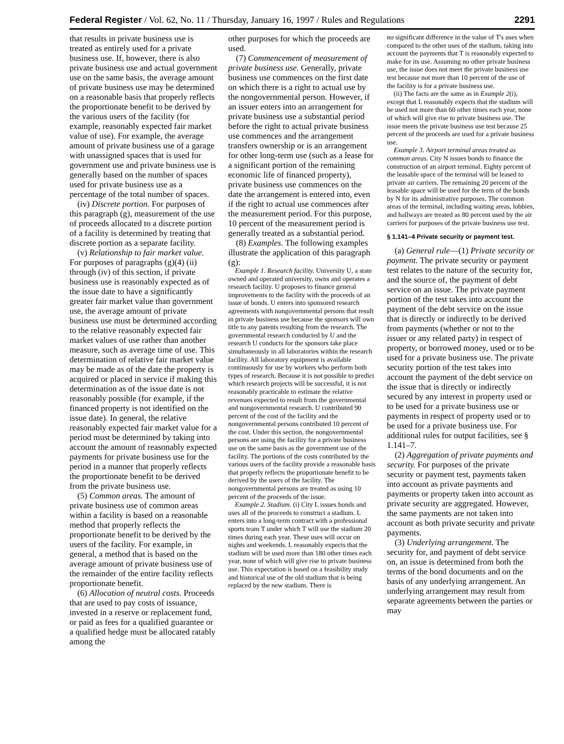Federal Register / Vol. 62, No. 11 / Thursday, January 16, 1997 / Rules and Regulations 2291
that results in private business use is treated as entirely used for a private business use. If, however, there is also private business use and actual government use on the same basis, the average amount of private business use may be determined on a reasonable basis that properly reflects the proportionate benefit to be derived by the various users of the facility (for example, reasonably expected fair market value of use). For example, the average amount of private business use of a garage with unassigned spaces that is used for government use and private business use is generally based on the number of spaces used for private business use as a percentage of the total number of spaces.
(iv) Discrete portion. For purposes of this paragraph (g), measurement of the use of proceeds allocated to a discrete portion of a facility is determined by treating that discrete portion as a separate facility.
(v) Relationship to fair market value. For purposes of paragraphs (g)(4) (ii) through (iv) of this section, if private business use is reasonably expected as of the issue date to have a significantly greater fair market value than government use, the average amount of private business use must be determined according to the relative reasonably expected fair market values of use rather than another measure, such as average time of use. This determination of relative fair market value may be made as of the date the property is acquired or placed in service if making this determination as of the issue date is not reasonably possible (for example, if the financed property is not identified on the issue date). In general, the relative reasonably expected fair market value for a period must be determined by taking into account the amount of reasonably expected payments for private business use for the period in a manner that properly reflects the proportionate benefit to be derived from the private business use.
(5) Common areas. The amount of private business use of common areas within a facility is based on a reasonable method that properly reflects the proportionate benefit to be derived by the users of the facility. For example, in general, a method that is based on the average amount of private business use of the remainder of the entire facility reflects proportionate benefit.
(6) Allocation of neutral costs. Proceeds that are used to pay costs of issuance, invested in a reserve or replacement fund, or paid as fees for a qualified guarantee or a qualified hedge must be allocated ratably among the
other purposes for which the proceeds are used.
(7) Commencement of measurement of private business use. Generally, private business use commences on the first date on which there is a right to actual use by the nongovernmental person. However, if an issuer enters into an arrangement for private business use a substantial period before the right to actual private business use commences and the arrangement transfers ownership or is an arrangement for other long-term use (such as a lease for a significant portion of the remaining economic life of financed property), private business use commences on the date the arrangement is entered into, even if the right to actual use commences after the measurement period. For this purpose, 10 percent of the measurement period is generally treated as a substantial period.
(8) Examples. The following examples illustrate the application of this paragraph (g):
Example 1. Research facility. University U, a state owned and operated university, owns and operates a research facility. U proposes to finance general improvements to the facility with the proceeds of an issue of bonds. U enters into sponsored research agreements with nongovernmental persons that result in private business use because the sponsors will own title to any patents resulting from the research. The governmental research conducted by U and the research U conducts for the sponsors take place simultaneously in all laboratories within the research facility. All laboratory equipment is available continuously for use by workers who perform both types of research. Because it is not possible to predict which research projects will be successful, it is not reasonably practicable to estimate the relative revenues expected to result from the governmental and nongovernmental research. U contributed 90 percent of the cost of the facility and the nongovernmental persons contributed 10 percent of the cost. Under this section, the nongovernmental persons are using the facility for a private business use on the same basis as the government use of the facility. The portions of the costs contributed by the various users of the facility provide a reasonable basis that properly reflects the proportionate benefit to be derived by the users of the facility. The nongovernmental persons are treated as using 10 percent of the proceeds of the issue.
Example 2. Stadium. (i) City L issues bonds and uses all of the proceeds to construct a stadium. L enters into a long-term contract with a professional sports team T under which T will use the stadium 20 times during each year. These uses will occur on nights and weekends. L reasonably expects that the stadium will be used more than 180 other times each year, none of which will give rise to private business use. This expectation is based on a feasibility study and historical use of the old stadium that is being replaced by the new stadium. There is
no significant difference in the value of T's uses when compared to the other uses of the stadium, taking into account the payments that T is reasonably expected to make for its use. Assuming no other private business use, the issue does not meet the private business use test because not more than 10 percent of the use of the facility is for a private business use.
(ii) The facts are the same as in Example 2(i), except that L reasonably expects that the stadium will be used not more than 60 other times each year, none of which will give rise to private business use. The issue meets the private business use test because 25 percent of the proceeds are used for a private business use.
Example 3. Airport terminal areas treated as common areas. City N issues bonds to finance the construction of an airport terminal. Eighty percent of the leasable space of the terminal will be leased to private air carriers. The remaining 20 percent of the leasable space will be used for the term of the bonds by N for its administrative purposes. The common areas of the terminal, including waiting areas, lobbies, and hallways are treated as 80 percent used by the air carriers for purposes of the private business use test.
§ 1.141–4 Private security or payment test.
(a) General rule—(1) Private security or payment. The private security or payment test relates to the nature of the security for, and the source of, the payment of debt service on an issue. The private payment portion of the test takes into account the payment of the debt service on the issue that is directly or indirectly to be derived from payments (whether or not to the issuer or any related party) in respect of property, or borrowed money, used or to be used for a private business use. The private security portion of the test takes into account the payment of the debt service on the issue that is directly or indirectly secured by any interest in property used or to be used for a private business use or payments in respect of property used or to be used for a private business use. For additional rules for output facilities, see § 1.141–7.
(2) Aggregation of private payments and security. For purposes of the private security or payment test, payments taken into account as private payments and payments or property taken into account as private security are aggregated. However, the same payments are not taken into account as both private security and private payments.
(3) Underlying arrangement. The security for, and payment of debt service on, an issue is determined from both the terms of the bond documents and on the basis of any underlying arrangement. An underlying arrangement may result from separate agreements between the parties or may